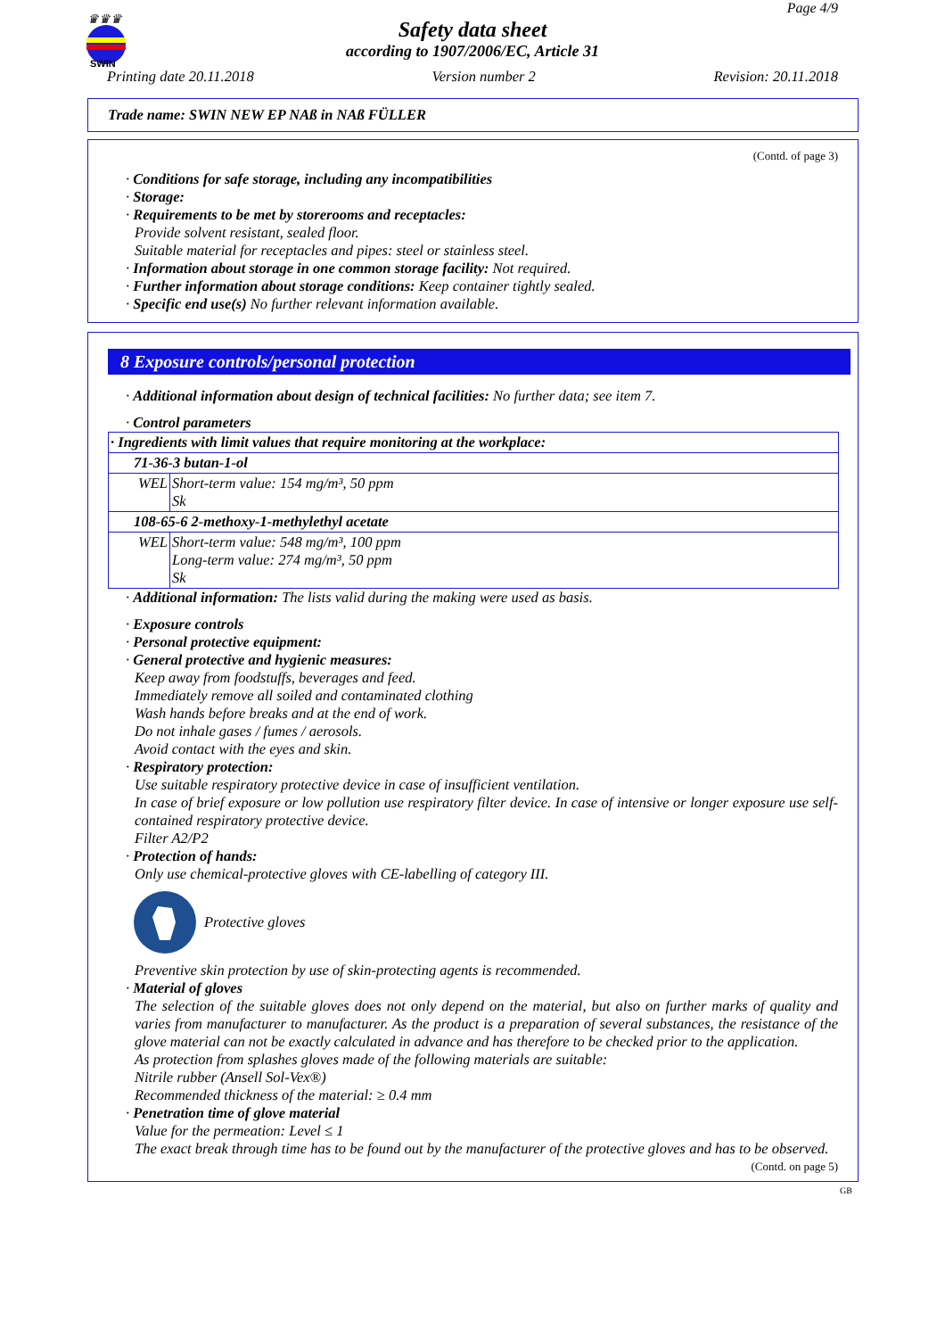♛♛♛
SWIN
Page 4/9
Safety data sheet
according to 1907/2006/EC, Article 31
Printing date 20.11.2018 Version number 2 Revision: 20.11.2018
Trade name: SWIN NEW EP NAß in NAß FÜLLER
(Contd. of page 3)
· Conditions for safe storage, including any incompatibilities
· Storage:
· Requirements to be met by storerooms and receptacles:
Provide solvent resistant, sealed floor.
Suitable material for receptacles and pipes: steel or stainless steel.
· Information about storage in one common storage facility: Not required.
· Further information about storage conditions: Keep container tightly sealed.
· Specific end use(s) No further relevant information available.
8 Exposure controls/personal protection
· Additional information about design of technical facilities: No further data; see item 7.
· Control parameters
| · Ingredients with limit values that require monitoring at the workplace: | |
| 71-36-3 butan-1-ol | |
| WEL | Short-term value: 154 mg/m³, 50 ppm Sk |
| 108-65-6 2-methoxy-1-methylethyl acetate | |
| WEL | Short-term value: 548 mg/m³, 100 ppm Long-term value: 274 mg/m³, 50 ppm Sk |
· Additional information: The lists valid during the making were used as basis.
· Exposure controls
· Personal protective equipment:
· General protective and hygienic measures:
Keep away from foodstuffs, beverages and feed.
Immediately remove all soiled and contaminated clothing
Wash hands before breaks and at the end of work.
Do not inhale gases / fumes / aerosols.
Avoid contact with the eyes and skin.
· Respiratory protection:
Use suitable respiratory protective device in case of insufficient ventilation.
In case of brief exposure or low pollution use respiratory filter device. In case of intensive or longer exposure use self-contained respiratory protective device.
Filter A2/P2
· Protection of hands:
Only use chemical-protective gloves with CE-labelling of category III.
Protective gloves
Preventive skin protection by use of skin-protecting agents is recommended.
· Material of gloves
The selection of the suitable gloves does not only depend on the material, but also on further marks of quality and varies from manufacturer to manufacturer. As the product is a preparation of several substances, the resistance of the glove material can not be exactly calculated in advance and has therefore to be checked prior to the application.
As protection from splashes gloves made of the following materials are suitable:
Nitrile rubber (Ansell Sol-Vex®)
Recommended thickness of the material: ≥ 0.4 mm
· Penetration time of glove material
Value for the permeation: Level ≤ 1
The exact break through time has to be found out by the manufacturer of the protective gloves and has to be observed.
(Contd. on page 5)
GB